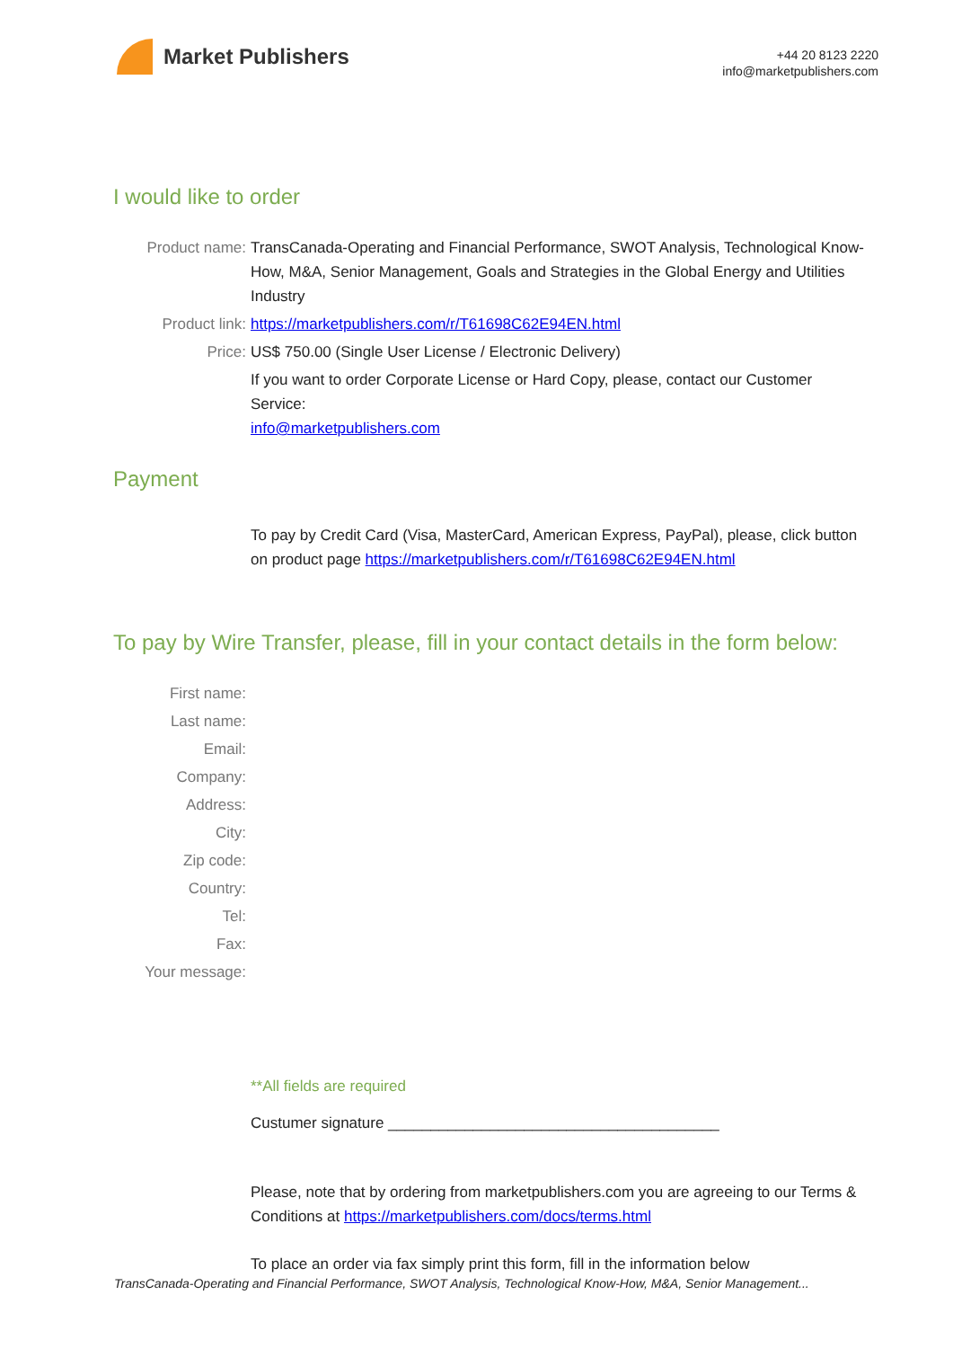Market Publishers
+44 20 8123 2220
info@marketpublishers.com
I would like to order
Product name: TransCanada-Operating and Financial Performance, SWOT Analysis, Technological Know-How, M&A, Senior Management, Goals and Strategies in the Global Energy and Utilities Industry
Product link: https://marketpublishers.com/r/T61698C62E94EN.html
Price: US$ 750.00 (Single User License / Electronic Delivery)
If you want to order Corporate License or Hard Copy, please, contact our Customer Service:
info@marketpublishers.com
Payment
To pay by Credit Card (Visa, MasterCard, American Express, PayPal), please, click button on product page https://marketpublishers.com/r/T61698C62E94EN.html
To pay by Wire Transfer, please, fill in your contact details in the form below:
First name:
Last name:
Email:
Company:
Address:
City:
Zip code:
Country:
Tel:
Fax:
Your message:
**All fields are required
Custumer signature _______________________________________
Please, note that by ordering from marketpublishers.com you are agreeing to our Terms & Conditions at https://marketpublishers.com/docs/terms.html
To place an order via fax simply print this form, fill in the information below
TransCanada-Operating and Financial Performance, SWOT Analysis, Technological Know-How, M&A, Senior Management...